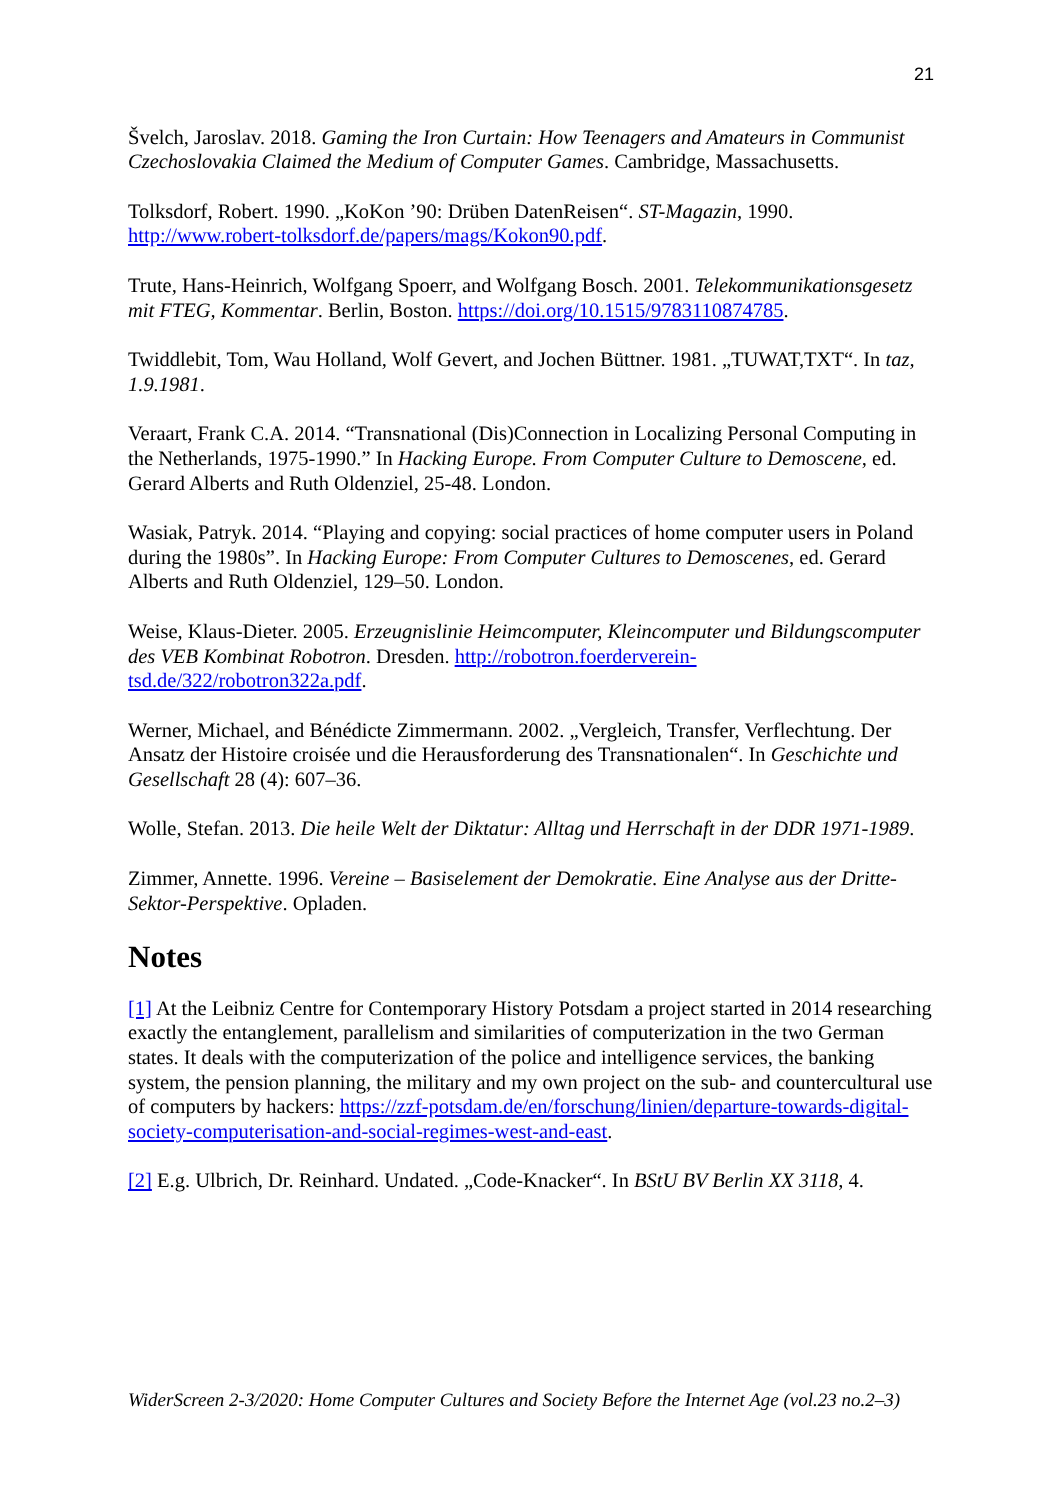21
Švelch, Jaroslav. 2018. Gaming the Iron Curtain: How Teenagers and Amateurs in Communist Czechoslovakia Claimed the Medium of Computer Games. Cambridge, Massachusetts.
Tolksdorf, Robert. 1990. „KoKon ’90: Drüben DatenReisen“. ST-Magazin, 1990. http://www.robert-tolksdorf.de/papers/mags/Kokon90.pdf.
Trute, Hans-Heinrich, Wolfgang Spoerr, and Wolfgang Bosch. 2001. Telekommunikationsgesetz mit FTEG, Kommentar. Berlin, Boston. https://doi.org/10.1515/9783110874785.
Twiddlebit, Tom, Wau Holland, Wolf Gevert, and Jochen Büttner. 1981. „TUWAT,TXT“. In taz, 1.9.1981.
Veraart, Frank C.A. 2014. “Transnational (Dis)Connection in Localizing Personal Computing in the Netherlands, 1975-1990.” In Hacking Europe. From Computer Culture to Demoscene, ed. Gerard Alberts and Ruth Oldenziel, 25-48. London.
Wasiak, Patryk. 2014. “Playing and copying: social practices of home computer users in Poland during the 1980s”. In Hacking Europe: From Computer Cultures to Demoscenes, ed. Gerard Alberts and Ruth Oldenziel, 129–50. London.
Weise, Klaus-Dieter. 2005. Erzeugnislinie Heimcomputer, Kleincomputer und Bildungscomputer des VEB Kombinat Robotron. Dresden. http://robotron.foerderverein-tsd.de/322/robotron322a.pdf.
Werner, Michael, and Bénédicte Zimmermann. 2002. „Vergleich, Transfer, Verflechtung. Der Ansatz der Histoire croisée und die Herausforderung des Transnationalen“. In Geschichte und Gesellschaft 28 (4): 607–36.
Wolle, Stefan. 2013. Die heile Welt der Diktatur: Alltag und Herrschaft in der DDR 1971-1989.
Zimmer, Annette. 1996. Vereine – Basiselement der Demokratie. Eine Analyse aus der Dritte-Sektor-Perspektive. Opladen.
Notes
[1] At the Leibniz Centre for Contemporary History Potsdam a project started in 2014 researching exactly the entanglement, parallelism and similarities of computerization in the two German states. It deals with the computerization of the police and intelligence services, the banking system, the pension planning, the military and my own project on the sub- and countercultural use of computers by hackers: https://zzf-potsdam.de/en/forschung/linien/departure-towards-digital-society-computerisation-and-social-regimes-west-and-east.
[2] E.g. Ulbrich, Dr. Reinhard. Undated. „Code-Knacker“. In BStU BV Berlin XX 3118, 4.
WiderScreen 2-3/2020: Home Computer Cultures and Society Before the Internet Age (vol.23 no.2–3)